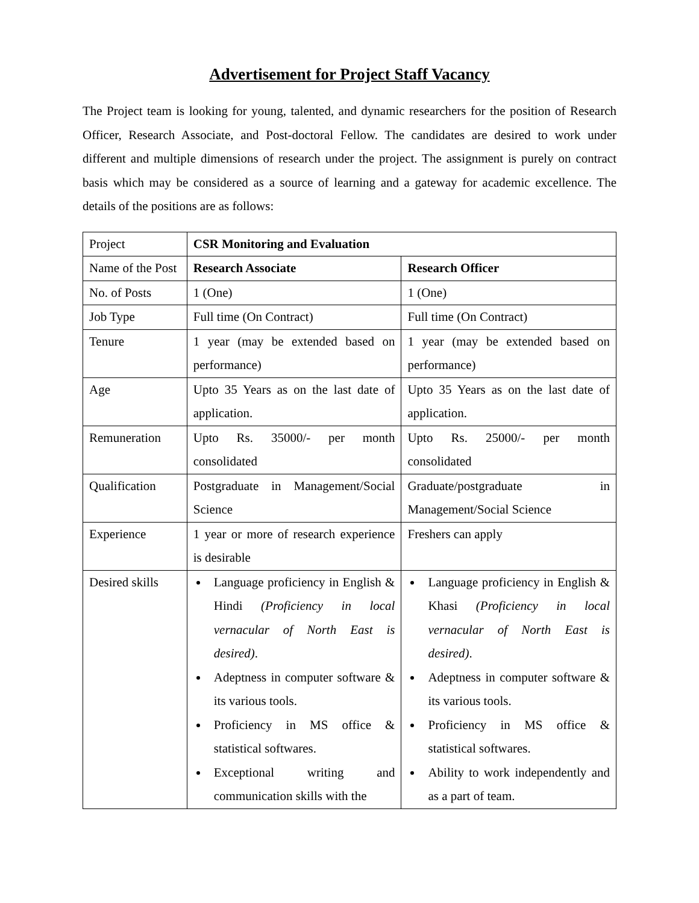Advertisement for Project Staff Vacancy
The Project team is looking for young, talented, and dynamic researchers for the position of Research Officer, Research Associate, and Post-doctoral Fellow. The candidates are desired to work under different and multiple dimensions of research under the project. The assignment is purely on contract basis which may be considered as a source of learning and a gateway for academic excellence. The details of the positions are as follows:
| Project | CSR Monitoring and Evaluation | |
| Name of the Post | Research Associate | Research Officer |
| No. of Posts | 1 (One) | 1 (One) |
| Job Type | Full time (On Contract) | Full time (On Contract) |
| Tenure | 1 year (may be extended based on performance) | 1 year (may be extended based on performance) |
| Age | Upto 35 Years as on the last date of application. | Upto 35 Years as on the last date of application. |
| Remuneration | Upto Rs. 35000/- per month consolidated | Upto Rs. 25000/- per month consolidated |
| Qualification | Postgraduate in Management/Social Science | Graduate/postgraduate in Management/Social Science |
| Experience | 1 year or more of research experience is desirable | Freshers can apply |
| Desired skills | Language proficiency in English & Hindi (Proficiency in local vernacular of North East is desired) . Adeptness in computer software & its various tools. Proficiency in MS office & statistical softwares. Exceptional writing and communication skills with the | Language proficiency in English & Khasi (Proficiency in local vernacular of North East is desired) . Adeptness in computer software & its various tools. Proficiency in MS office & statistical softwares. Ability to work independently and as a part of team. |